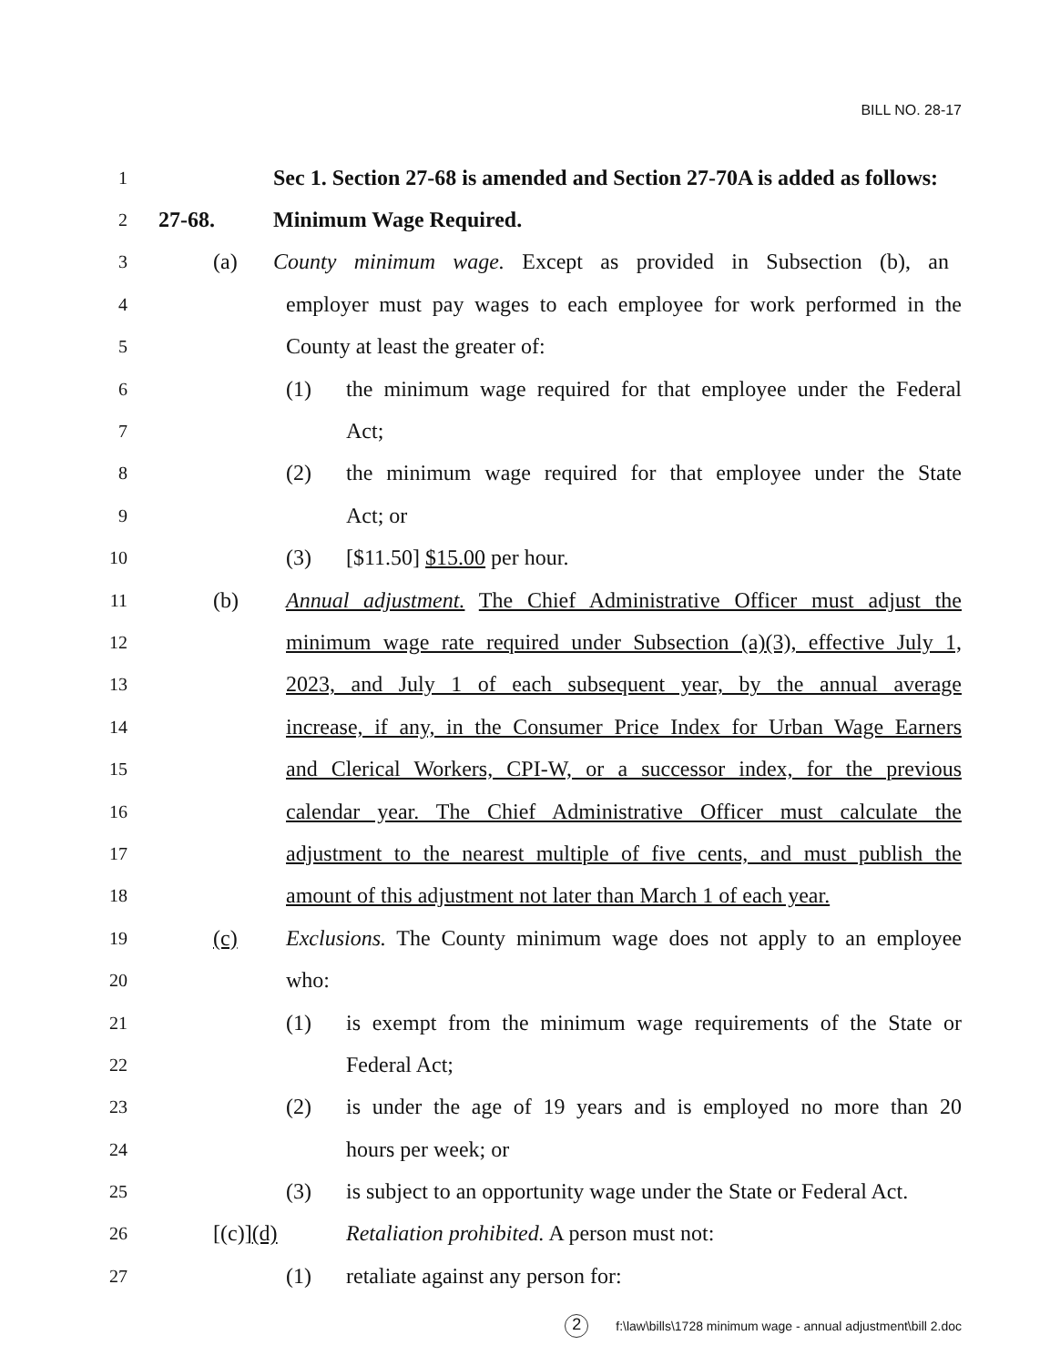BILL NO. 28-17
1 Sec 1. Section 27-68 is amended and Section 27-70A is added as follows:
2 27-68. Minimum Wage Required.
3 (a) County minimum wage. Except as provided in Subsection (b), an
4 employer must pay wages to each employee for work performed in the
5 County at least the greater of:
6 (1) the minimum wage required for that employee under the Federal
7 Act;
8 (2) the minimum wage required for that employee under the State
9 Act; or
10 (3) [$11.50] $15.00 per hour.
11 (b) Annual adjustment. The Chief Administrative Officer must adjust the
12 minimum wage rate required under Subsection (a)(3), effective July 1,
13 2023, and July 1 of each subsequent year, by the annual average
14 increase, if any, in the Consumer Price Index for Urban Wage Earners
15 and Clerical Workers, CPI-W, or a successor index, for the previous
16 calendar year. The Chief Administrative Officer must calculate the
17 adjustment to the nearest multiple of five cents, and must publish the
18 amount of this adjustment not later than March 1 of each year.
19 (c) Exclusions. The County minimum wage does not apply to an employee
20 who:
21 (1) is exempt from the minimum wage requirements of the State or
22 Federal Act;
23 (2) is under the age of 19 years and is employed no more than 20
24 hours per week; or
25 (3) is subject to an opportunity wage under the State or Federal Act.
26 [(c)](d) Retaliation prohibited. A person must not:
27 (1) retaliate against any person for:
2 f:\law\bills\1728 minimum wage - annual adjustment\bill 2.doc